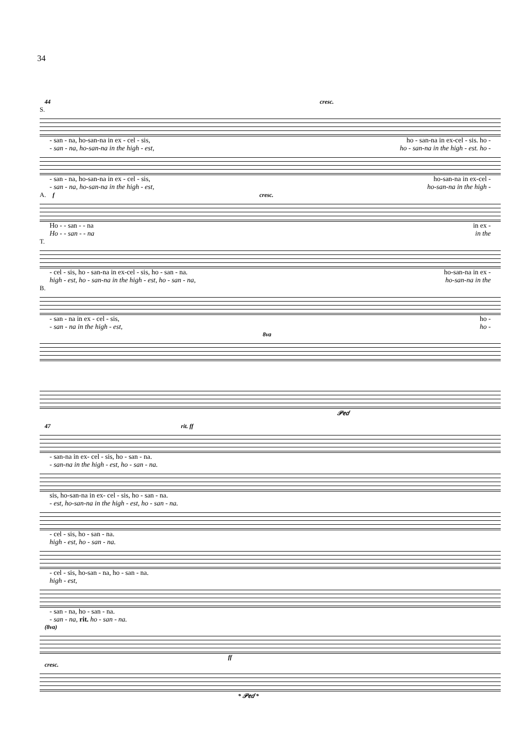34
44 cresc.
S.
- san - na, ho-san-na in ex - cel - sis, ho - san-na in ex-cel - sis. ho -
- san - na, ho-san-na in the high - est, ho - san-na in the high - est. ho -
- san - na, ho-san-na in ex - cel - sis, ho-san-na in ex-cel -
- san - na, ho-san-na in the high - est, ho-san-na in the high -
A. f cresc.
Ho - - san - - na in ex -
Ho - - san - - na in the
T.
- cel - sis, ho - san-na in ex-cel - sis, ho - san - na. ho-san-na in ex -
high - est, ho - san-na in the high - est, ho - san - na, ho-san-na in the
B.
- san - na in ex - cel - sis, ho -
- san - na in the high - est, ho -
8va
𝒫𝑒𝑑
47 rit. ff
- san-na in ex- cel - sis, ho - san - na.
- san-na in the high - est, ho - san - na.
sis, ho-san-na in ex- cel - sis, ho - san - na.
- est, ho-san-na in the high - est, ho - san - na.
- cel - sis, ho - san - na.
high - est, ho - san - na.
- cel - sis, ho-san - na, ho - san - na.
high - est,
- san - na, ho - san - na.
- san - na, rit. ho - san - na.
(8va)
ff
cresc.
* 𝒫𝑒𝑑 *